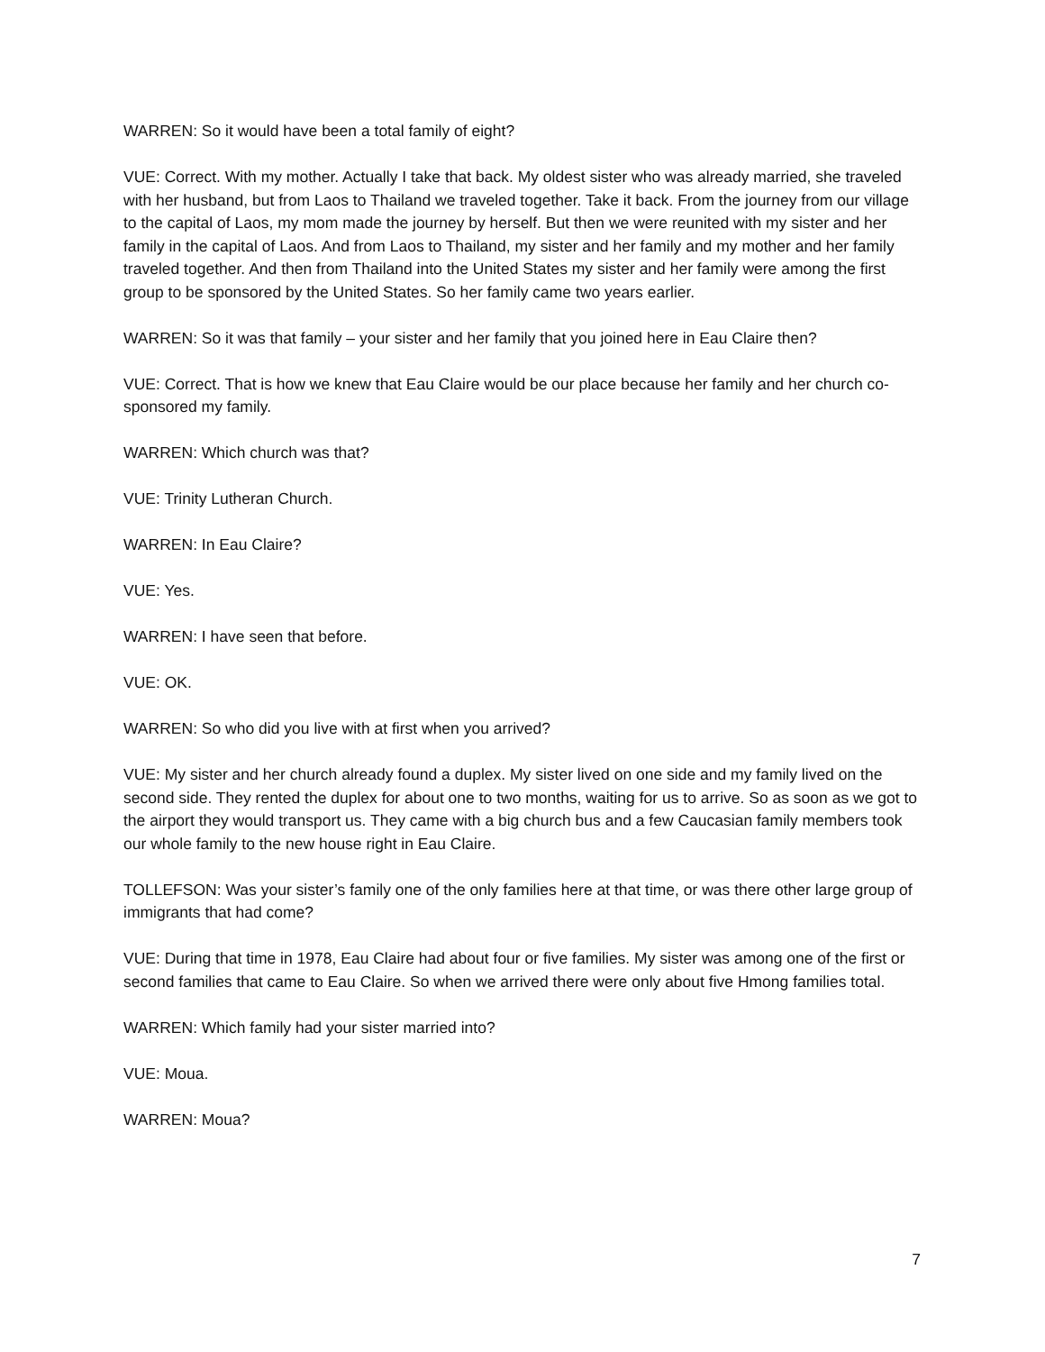WARREN: So it would have been a total family of eight?
VUE: Correct. With my mother. Actually I take that back. My oldest sister who was already married, she traveled with her husband, but from Laos to Thailand we traveled together. Take it back. From the journey from our village to the capital of Laos, my mom made the journey by herself. But then we were reunited with my sister and her family in the capital of Laos. And from Laos to Thailand, my sister and her family and my mother and her family traveled together. And then from Thailand into the United States my sister and her family were among the first group to be sponsored by the United States. So her family came two years earlier.
WARREN: So it was that family – your sister and her family that you joined here in Eau Claire then?
VUE: Correct. That is how we knew that Eau Claire would be our place because her family and her church co-sponsored my family.
WARREN: Which church was that?
VUE: Trinity Lutheran Church.
WARREN: In Eau Claire?
VUE: Yes.
WARREN: I have seen that before.
VUE: OK.
WARREN: So who did you live with at first when you arrived?
VUE: My sister and her church already found a duplex. My sister lived on one side and my family lived on the second side. They rented the duplex for about one to two months, waiting for us to arrive. So as soon as we got to the airport they would transport us. They came with a big church bus and a few Caucasian family members took our whole family to the new house right in Eau Claire.
TOLLEFSON: Was your sister’s family one of the only families here at that time, or was there other large group of immigrants that had come?
VUE: During that time in 1978, Eau Claire had about four or five families. My sister was among one of the first or second families that came to Eau Claire. So when we arrived there were only about five Hmong families total.
WARREN: Which family had your sister married into?
VUE: Moua.
WARREN: Moua?
7